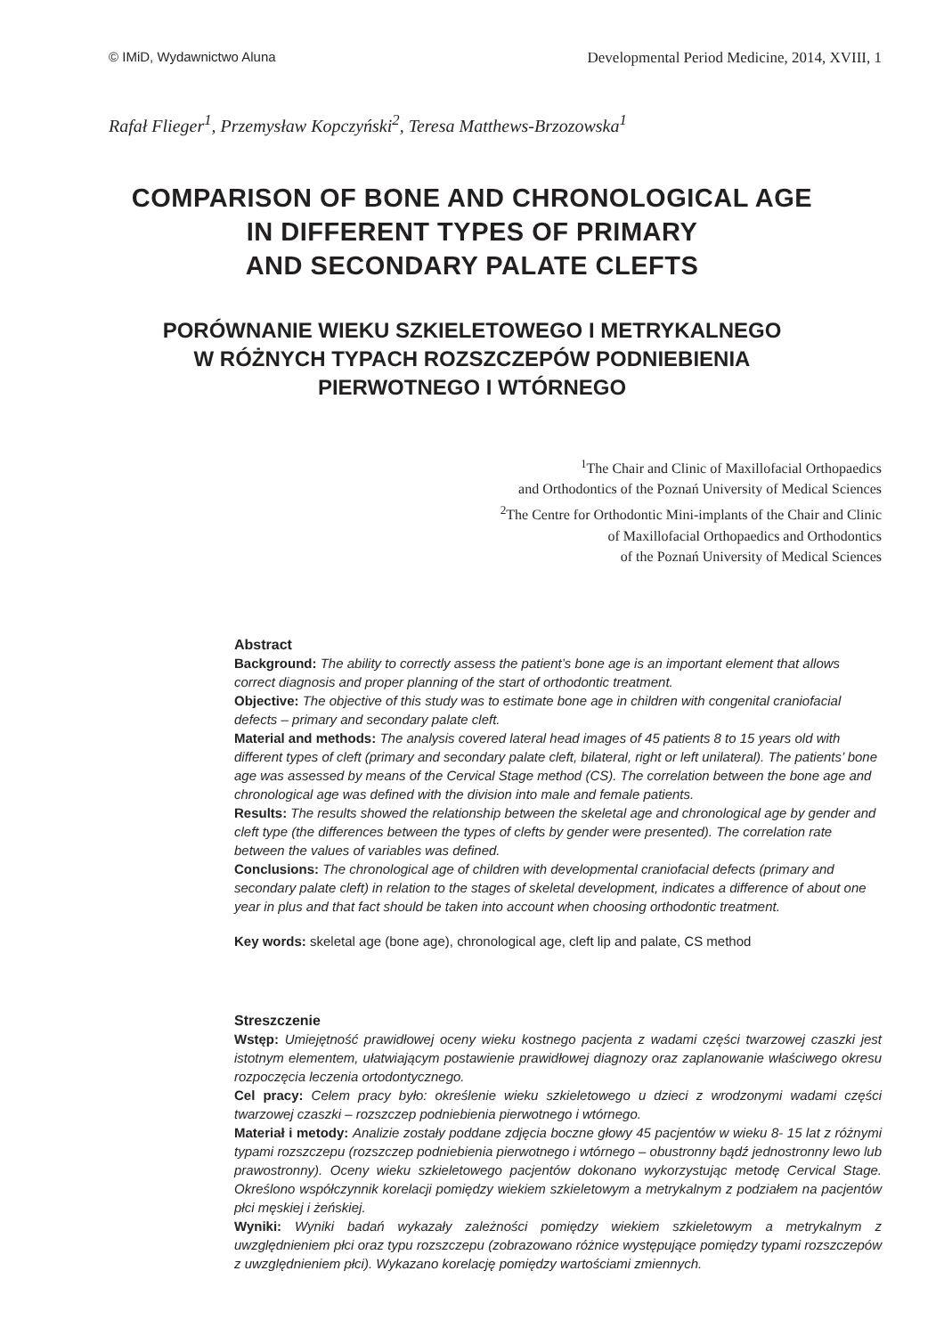© IMiD, Wydawnictwo Aluna Developmental Period Medicine, 2014, XVIII, 1
Rafał Flieger<sup>1</sup>, Przemysław Kopczyński<sup>2</sup>, Teresa Matthews-Brzozowska<sup>1</sup>
COMPARISON OF BONE AND CHRONOLOGICAL AGE
IN DIFFERENT TYPES OF PRIMARY
AND SECONDARY PALATE CLEFTS
PORÓWNANIE WIEKU SZKIELETOWEGO I METRYKALNEGO
W RÓŻNYCH TYPACH ROZSZCZEPÓW PODNIEBIENIA
PIERWOTNEGO I WTÓRNEGO
<sup>1</sup> The Chair and Clinic of Maxillofacial Orthopaedics
and Orthodontics of the Poznań University of Medical Sciences
<sup>2</sup> The Centre for Orthodontic Mini-implants of the Chair and Clinic
of Maxillofacial Orthopaedics and Orthodontics
of the Poznań University of Medical Sciences
Abstract
Background: The ability to correctly assess the patient’s bone age is an important element that allows correct diagnosis and proper planning of the start of orthodontic treatment.
Objective: The objective of this study was to estimate bone age in children with congenital craniofacial defects – primary and secondary palate cleft.
Material and methods: The analysis covered lateral head images of 45 patients 8 to 15 years old with different types of cleft (primary and secondary palate cleft, bilateral, right or left unilateral). The patients’ bone age was assessed by means of the Cervical Stage method (CS). The correlation between the bone age and chronological age was defined with the division into male and female patients.
Results: The results showed the relationship between the skeletal age and chronological age by gender and cleft type (the differences between the types of clefts by gender were presented). The correlation rate between the values of variables was defined.
Conclusions: The chronological age of children with developmental craniofacial defects (primary and secondary palate cleft) in relation to the stages of skeletal development, indicates a difference of about one year in plus and that fact should be taken into account when choosing orthodontic treatment.
Key words: skeletal age (bone age), chronological age, cleft lip and palate, CS method
Streszczenie
Wstęp: Umiejętność prawidłowej oceny wieku kostnego pacjenta z wadami części twarzowej czaszki jest istotnym elementem, ułatwiającym postawienie prawidłowej diagnozy oraz zaplanowanie właściwego okresu rozpoczęcia leczenia ortodontycznego.
Cel pracy: Celem pracy było: określenie wieku szkieletowego u dzieci z wrodzonymi wadami części twarzowej czaszki – rozszczep podniebienia pierwotnego i wtórnego.
Materiał i metody: Analizie zostały poddane zdjęcia boczne głowy 45 pacjentów w wieku 8- 15 lat z różnymi typami rozszczepu (rozszczep podniebienia pierwotnego i wtórnego – obustronny bądź jednostronny lewo lub prawostronny). Oceny wieku szkieletowego pacjentów dokonano wykorzystując metodę Cervical Stage. Określono współczynnik korelacji pomiędzy wiekiem szkieletowym a metrykalnym z podziałem na pacjentów płci męskiej i żeńskiej.
Wyniki: Wyniki badań wykazały zależności pomiędzy wiekiem szkieletowym a metrykalnym z uwzględnieniem płci oraz typu rozszczepu (zobrazowano różnice występujące pomiędzy typami rozszczepów z uwzględnieniem płci). Wykazano korelację pomiędzy wartościami zmiennych.